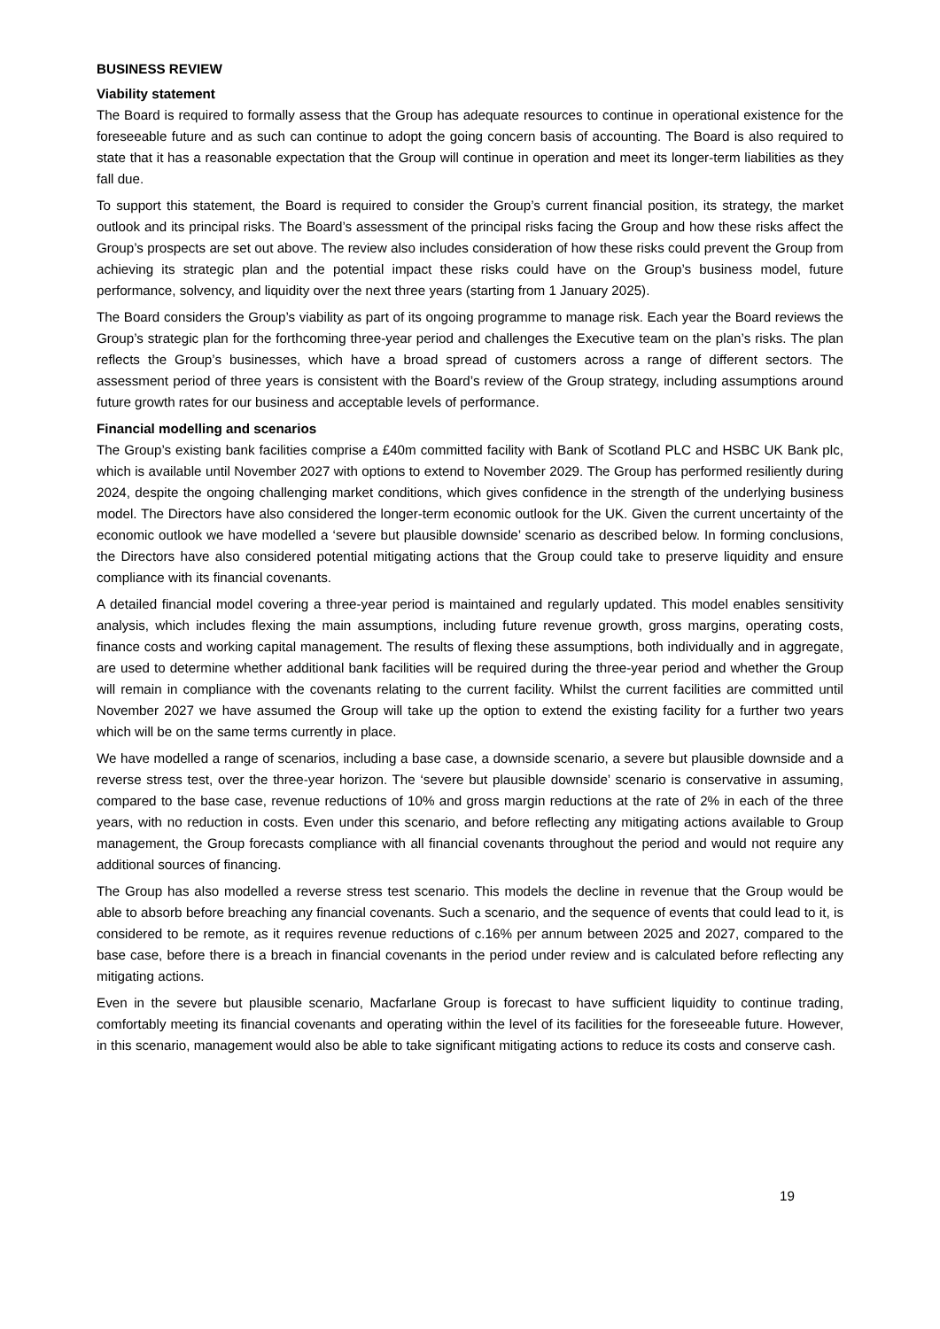BUSINESS REVIEW
Viability statement
The Board is required to formally assess that the Group has adequate resources to continue in operational existence for the foreseeable future and as such can continue to adopt the going concern basis of accounting. The Board is also required to state that it has a reasonable expectation that the Group will continue in operation and meet its longer-term liabilities as they fall due.
To support this statement, the Board is required to consider the Group’s current financial position, its strategy, the market outlook and its principal risks. The Board’s assessment of the principal risks facing the Group and how these risks affect the Group’s prospects are set out above. The review also includes consideration of how these risks could prevent the Group from achieving its strategic plan and the potential impact these risks could have on the Group’s business model, future performance, solvency, and liquidity over the next three years (starting from 1 January 2025).
The Board considers the Group’s viability as part of its ongoing programme to manage risk. Each year the Board reviews the Group’s strategic plan for the forthcoming three-year period and challenges the Executive team on the plan’s risks. The plan reflects the Group’s businesses, which have a broad spread of customers across a range of different sectors. The assessment period of three years is consistent with the Board’s review of the Group strategy, including assumptions around future growth rates for our business and acceptable levels of performance.
Financial modelling and scenarios
The Group’s existing bank facilities comprise a £40m committed facility with Bank of Scotland PLC and HSBC UK Bank plc, which is available until November 2027 with options to extend to November 2029. The Group has performed resiliently during 2024, despite the ongoing challenging market conditions, which gives confidence in the strength of the underlying business model. The Directors have also considered the longer-term economic outlook for the UK. Given the current uncertainty of the economic outlook we have modelled a ‘severe but plausible downside’ scenario as described below. In forming conclusions, the Directors have also considered potential mitigating actions that the Group could take to preserve liquidity and ensure compliance with its financial covenants.
A detailed financial model covering a three-year period is maintained and regularly updated. This model enables sensitivity analysis, which includes flexing the main assumptions, including future revenue growth, gross margins, operating costs, finance costs and working capital management. The results of flexing these assumptions, both individually and in aggregate, are used to determine whether additional bank facilities will be required during the three-year period and whether the Group will remain in compliance with the covenants relating to the current facility. Whilst the current facilities are committed until November 2027 we have assumed the Group will take up the option to extend the existing facility for a further two years which will be on the same terms currently in place.
We have modelled a range of scenarios, including a base case, a downside scenario, a severe but plausible downside and a reverse stress test, over the three-year horizon. The ‘severe but plausible downside’ scenario is conservative in assuming, compared to the base case, revenue reductions of 10% and gross margin reductions at the rate of 2% in each of the three years, with no reduction in costs. Even under this scenario, and before reflecting any mitigating actions available to Group management, the Group forecasts compliance with all financial covenants throughout the period and would not require any additional sources of financing.
The Group has also modelled a reverse stress test scenario. This models the decline in revenue that the Group would be able to absorb before breaching any financial covenants. Such a scenario, and the sequence of events that could lead to it, is considered to be remote, as it requires revenue reductions of c.16% per annum between 2025 and 2027, compared to the base case, before there is a breach in financial covenants in the period under review and is calculated before reflecting any mitigating actions.
Even in the severe but plausible scenario, Macfarlane Group is forecast to have sufficient liquidity to continue trading, comfortably meeting its financial covenants and operating within the level of its facilities for the foreseeable future. However, in this scenario, management would also be able to take significant mitigating actions to reduce its costs and conserve cash.
19